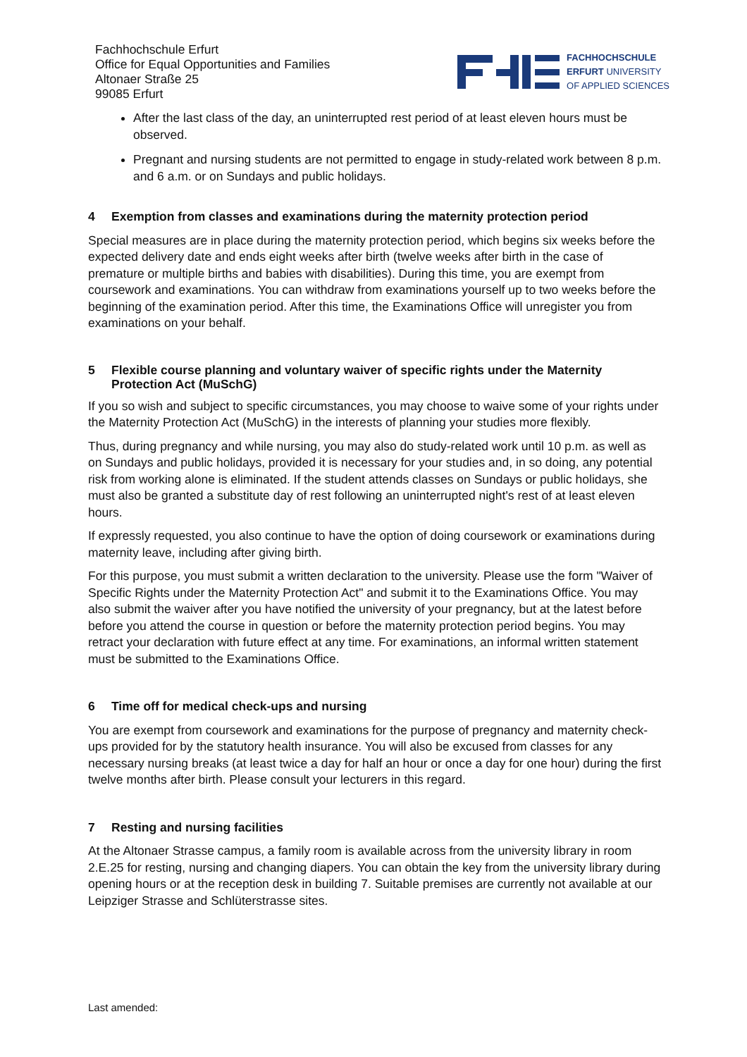Fachhochschule Erfurt
Office for Equal Opportunities and Families
Altonaer Straße 25
99085 Erfurt
FACHHOCHSCHULE
ERFURT UNIVERSITY
OF APPLIED SCIENCES
After the last class of the day, an uninterrupted rest period of at least eleven hours must be observed.
Pregnant and nursing students are not permitted to engage in study-related work between 8 p.m. and 6 a.m. or on Sundays and public holidays.
4 Exemption from classes and examinations during the maternity protection period
Special measures are in place during the maternity protection period, which begins six weeks before the expected delivery date and ends eight weeks after birth (twelve weeks after birth in the case of premature or multiple births and babies with disabilities). During this time, you are exempt from coursework and examinations. You can withdraw from examinations yourself up to two weeks before the beginning of the examination period. After this time, the Examinations Office will unregister you from examinations on your behalf.
5 Flexible course planning and voluntary waiver of specific rights under the Maternity Protection Act (MuSchG)
If you so wish and subject to specific circumstances, you may choose to waive some of your rights under the Maternity Protection Act (MuSchG) in the interests of planning your studies more flexibly.
Thus, during pregnancy and while nursing, you may also do study-related work until 10 p.m. as well as on Sundays and public holidays, provided it is necessary for your studies and, in so doing, any potential risk from working alone is eliminated. If the student attends classes on Sundays or public holidays, she must also be granted a substitute day of rest following an uninterrupted night's rest of at least eleven hours.
If expressly requested, you also continue to have the option of doing coursework or examinations during maternity leave, including after giving birth.
For this purpose, you must submit a written declaration to the university. Please use the form "Waiver of Specific Rights under the Maternity Protection Act" and submit it to the Examinations Office. You may also submit the waiver after you have notified the university of your pregnancy, but at the latest before before you attend the course in question or before the maternity protection period begins. You may retract your declaration with future effect at any time. For examinations, an informal written statement must be submitted to the Examinations Office.
6 Time off for medical check-ups and nursing
You are exempt from coursework and examinations for the purpose of pregnancy and maternity check-ups provided for by the statutory health insurance. You will also be excused from classes for any necessary nursing breaks (at least twice a day for half an hour or once a day for one hour) during the first twelve months after birth. Please consult your lecturers in this regard.
7 Resting and nursing facilities
At the Altonaer Strasse campus, a family room is available across from the university library in room 2.E.25 for resting, nursing and changing diapers. You can obtain the key from the university library during opening hours or at the reception desk in building 7. Suitable premises are currently not available at our Leipziger Strasse and Schlüterstrasse sites.
Last amended: